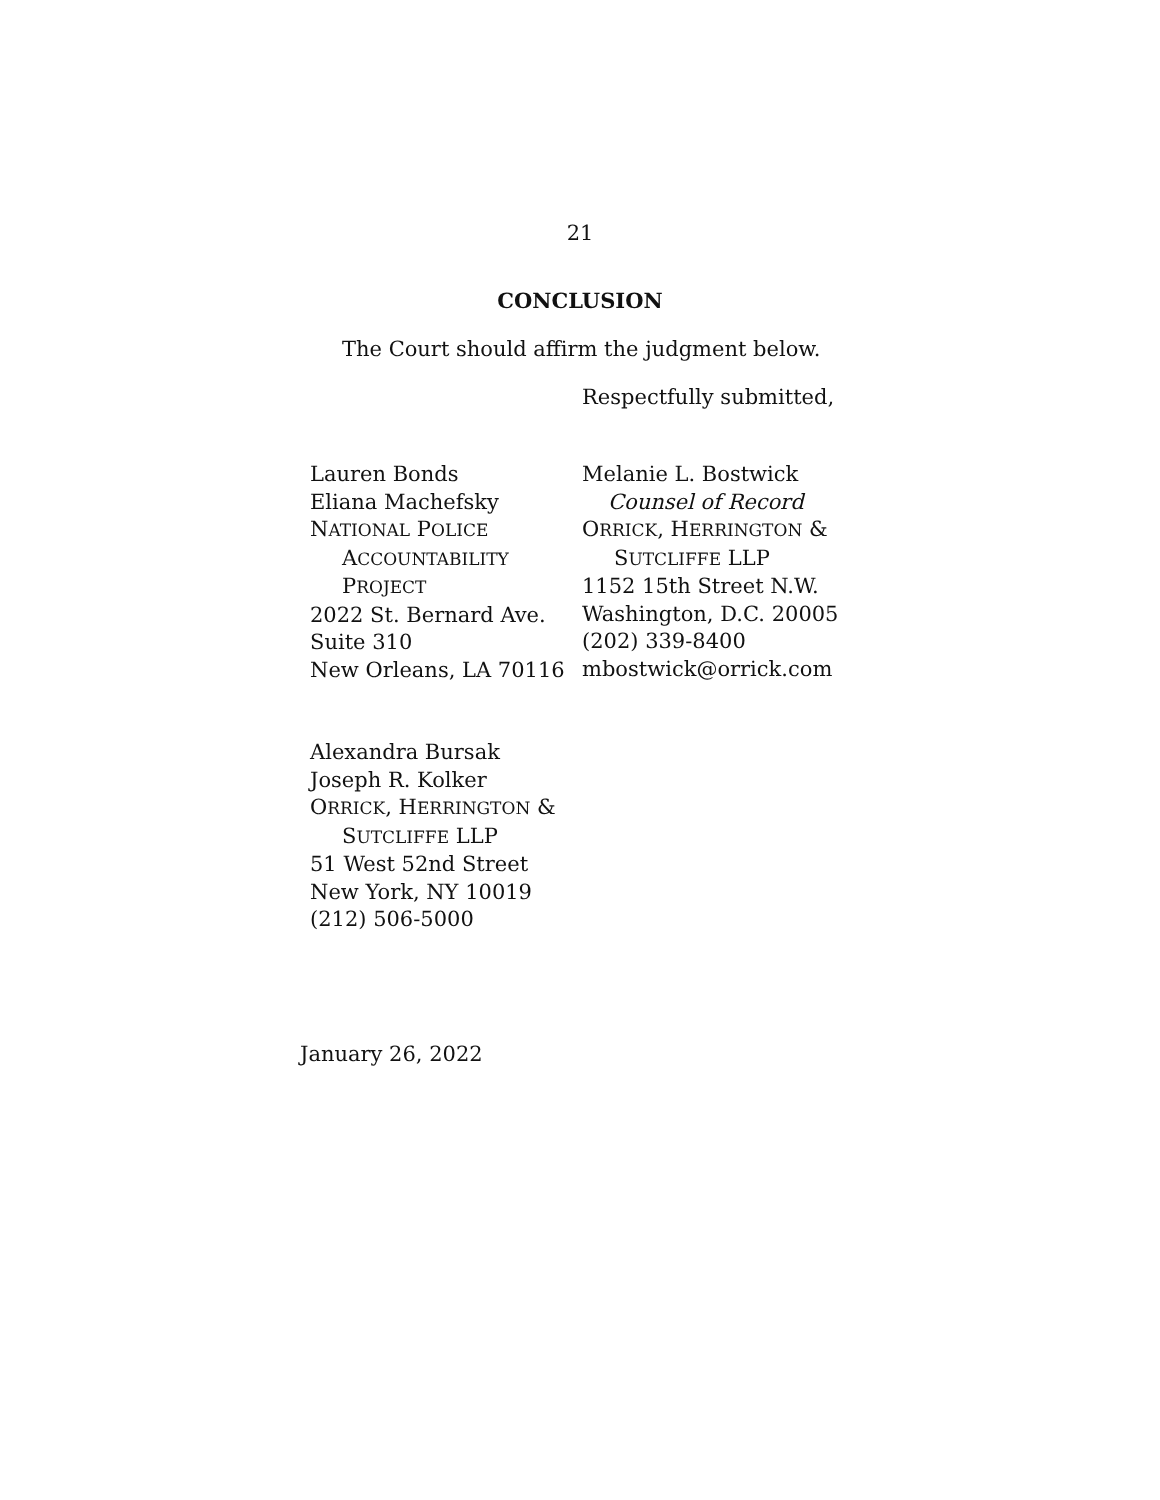21
CONCLUSION
The Court should affirm the judgment below.
Respectfully submitted,
Lauren Bonds
Eliana Machefsky
NATIONAL POLICE
ACCOUNTABILITY
PROJECT
2022 St. Bernard Ave.
Suite 310
New Orleans, LA 70116
Melanie L. Bostwick
Counsel of Record
ORRICK, HERRINGTON &
SUTCLIFFE LLP
1152 15th Street N.W.
Washington, D.C. 20005
(202) 339-8400
mbostwick@orrick.com
Alexandra Bursak
Joseph R. Kolker
ORRICK, HERRINGTON &
SUTCLIFFE LLP
51 West 52nd Street
New York, NY 10019
(212) 506-5000
January 26, 2022